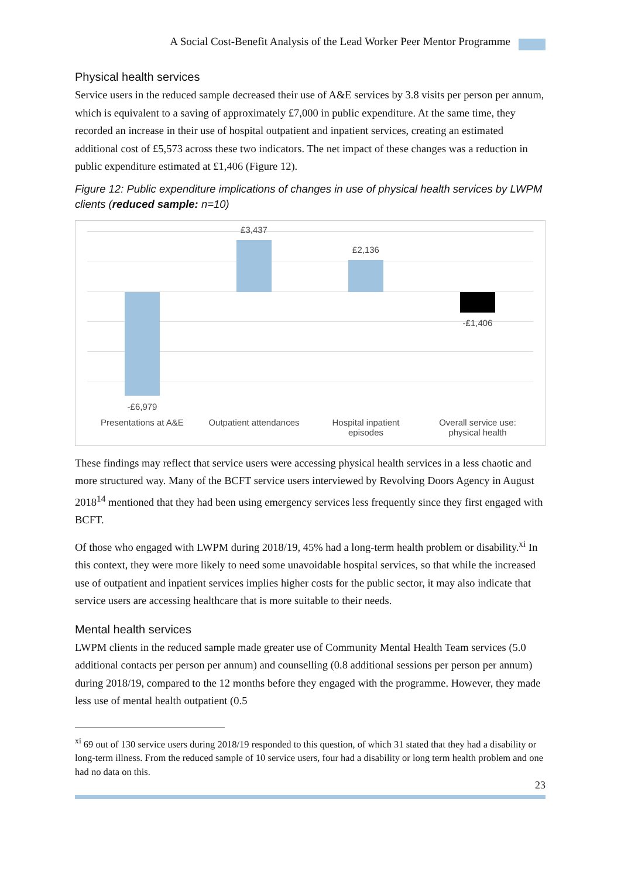A Social Cost-Benefit Analysis of the Lead Worker Peer Mentor Programme
Physical health services
Service users in the reduced sample decreased their use of A&E services by 3.8 visits per person per annum, which is equivalent to a saving of approximately £7,000 in public expenditure. At the same time, they recorded an increase in their use of hospital outpatient and inpatient services, creating an estimated additional cost of £5,573 across these two indicators. The net impact of these changes was a reduction in public expenditure estimated at £1,406 (Figure 12).
Figure 12: Public expenditure implications of changes in use of physical health services by LWPM clients (reduced sample: n=10)
-£6,979
£3,437
£2,136
-£1,406
Presentations at A&E
Outpatient attendances
Hospital inpatient episodes
Overall service use: physical health
These findings may reflect that service users were accessing physical health services in a less chaotic and more structured way. Many of the BCFT service users interviewed by Revolving Doors Agency in August 2018<sup>14</sup> mentioned that they had been using emergency services less frequently since they first engaged with BCFT.
Of those who engaged with LWPM during 2018/19, 45% had a long-term health problem or disability.<sup>xi</sup> In this context, they were more likely to need some unavoidable hospital services, so that while the increased use of outpatient and inpatient services implies higher costs for the public sector, it may also indicate that service users are accessing healthcare that is more suitable to their needs.
Mental health services
LWPM clients in the reduced sample made greater use of Community Mental Health Team services (5.0 additional contacts per person per annum) and counselling (0.8 additional sessions per person per annum) during 2018/19, compared to the 12 months before they engaged with the programme. However, they made less use of mental health outpatient (0.5
<sup>xi</sup> 69 out of 130 service users during 2018/19 responded to this question, of which 31 stated that they had a disability or long-term illness. From the reduced sample of 10 service users, four had a disability or long term health problem and one had no data on this.
23